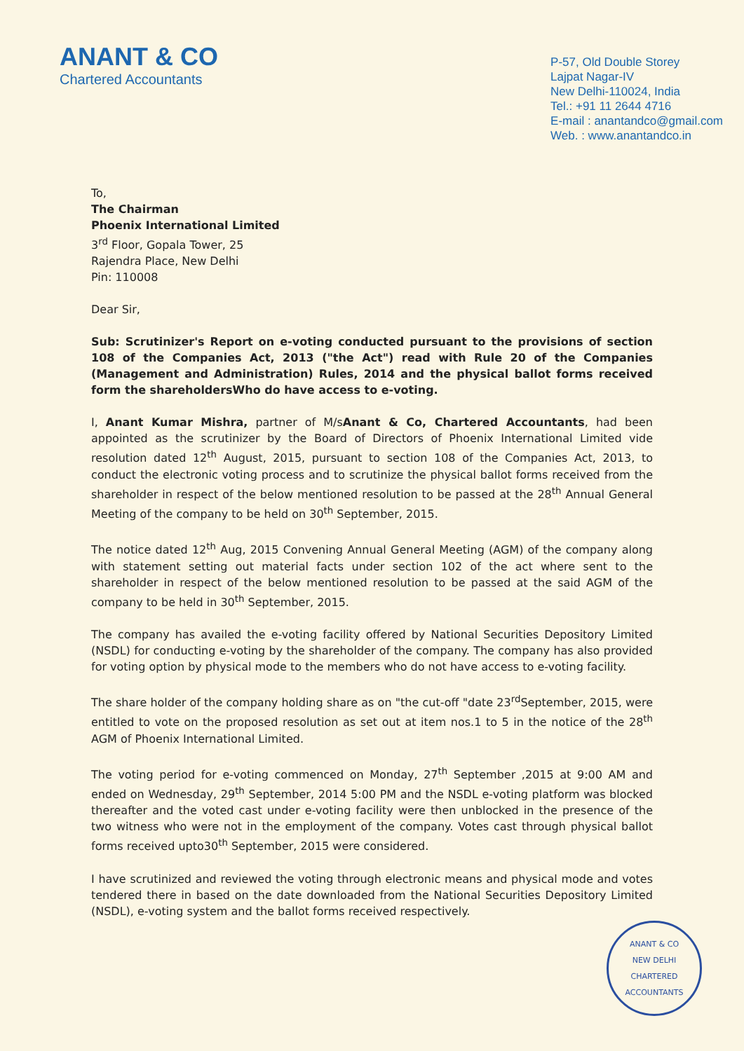ANANT & CO
Chartered Accountants
P-57, Old Double Storey
Lajpat Nagar-IV
New Delhi-110024, India
Tel.: +91 11 2644 4716
E-mail : anantandco@gmail.com
Web. : www.anantandco.in
To,
The Chairman
Phoenix International Limited
3<sup>rd</sup> Floor, Gopala Tower, 25
Rajendra Place, New Delhi
Pin: 110008
Dear Sir,
Sub: Scrutinizer's Report on e-voting conducted pursuant to the provisions of section 108 of the Companies Act, 2013 ("the Act") read with Rule 20 of the Companies (Management and Administration) Rules, 2014 and the physical ballot forms received form the shareholdersWho do have access to e-voting.
I, Anant Kumar Mishra, partner of M/sAnant & Co, Chartered Accountants, had been appointed as the scrutinizer by the Board of Directors of Phoenix International Limited vide resolution dated 12<sup>th</sup> August, 2015, pursuant to section 108 of the Companies Act, 2013, to conduct the electronic voting process and to scrutinize the physical ballot forms received from the shareholder in respect of the below mentioned resolution to be passed at the 28<sup>th</sup> Annual General Meeting of the company to be held on 30<sup>th</sup> September, 2015.
The notice dated 12<sup>th</sup> Aug, 2015 Convening Annual General Meeting (AGM) of the company along with statement setting out material facts under section 102 of the act where sent to the shareholder in respect of the below mentioned resolution to be passed at the said AGM of the company to be held in 30<sup>th</sup> September, 2015.
The company has availed the e-voting facility offered by National Securities Depository Limited (NSDL) for conducting e-voting by the shareholder of the company. The company has also provided for voting option by physical mode to the members who do not have access to e-voting facility.
The share holder of the company holding share as on "the cut-off "date 23<sup>rd</sup>September, 2015, were entitled to vote on the proposed resolution as set out at item nos.1 to 5 in the notice of the 28<sup>th</sup> AGM of Phoenix International Limited.
The voting period for e-voting commenced on Monday, 27<sup>th</sup> September ,2015 at 9:00 AM and ended on Wednesday, 29<sup>th</sup> September, 2014 5:00 PM and the NSDL e-voting platform was blocked thereafter and the voted cast under e-voting facility were then unblocked in the presence of the two witness who were not in the employment of the company. Votes cast through physical ballot forms received upto30<sup>th</sup> September, 2015 were considered.
I have scrutinized and reviewed the voting through electronic means and physical mode and votes tendered there in based on the date downloaded from the National Securities Depository Limited (NSDL), e-voting system and the ballot forms received respectively.
ANANT & CO
NEW DELHI
CHARTERED ACCOUNTANTS